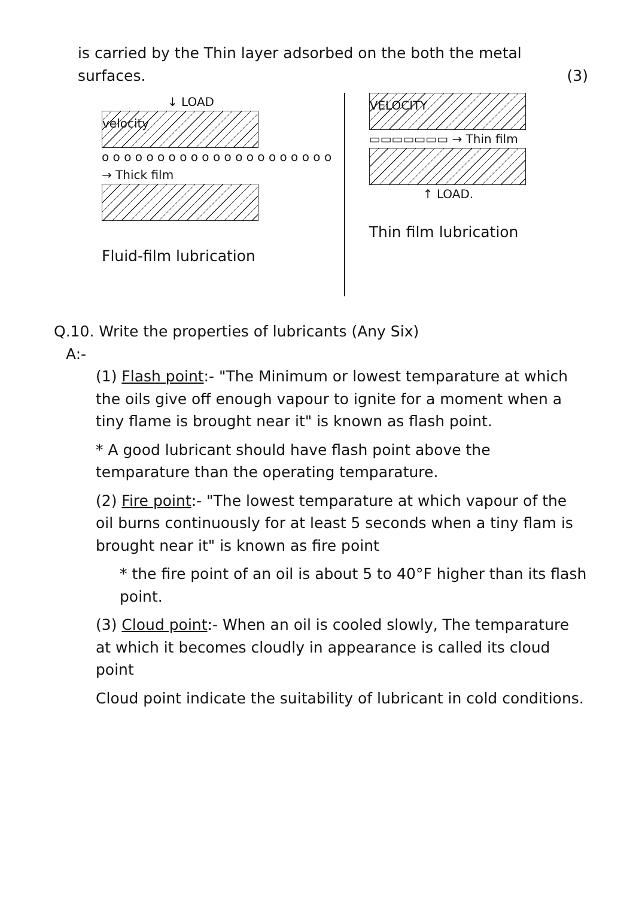is carried by the Thin layer adsorbed on the both the metal surfaces. (3)
↓ LOAD
velocity
o o o o o o o o o o o o o o o o o o o o o → Thick film
Fluid-film lubrication
VELOCITY
▭▭▭▭▭▭▭ → Thin film
↑ LOAD.
Thin film lubrication
Q.10. Write the properties of lubricants (Any Six)
A:-
(1) Flash point:- "The Minimum or lowest temparature at which the oils give off enough vapour to ignite for a moment when a tiny flame is brought near it" is known as flash point.
* A good lubricant should have flash point above the temparature than the operating temparature.
(2) Fire point:- "The lowest temparature at which vapour of the oil burns continuously for at least 5 seconds when a tiny flam is brought near it" is known as fire point
* the fire point of an oil is about 5 to 40°F higher than its flash point.
(3) Cloud point:- When an oil is cooled slowly, The temparature at which it becomes cloudly in appearance is called its cloud point
Cloud point indicate the suitability of lubricant in cold conditions.